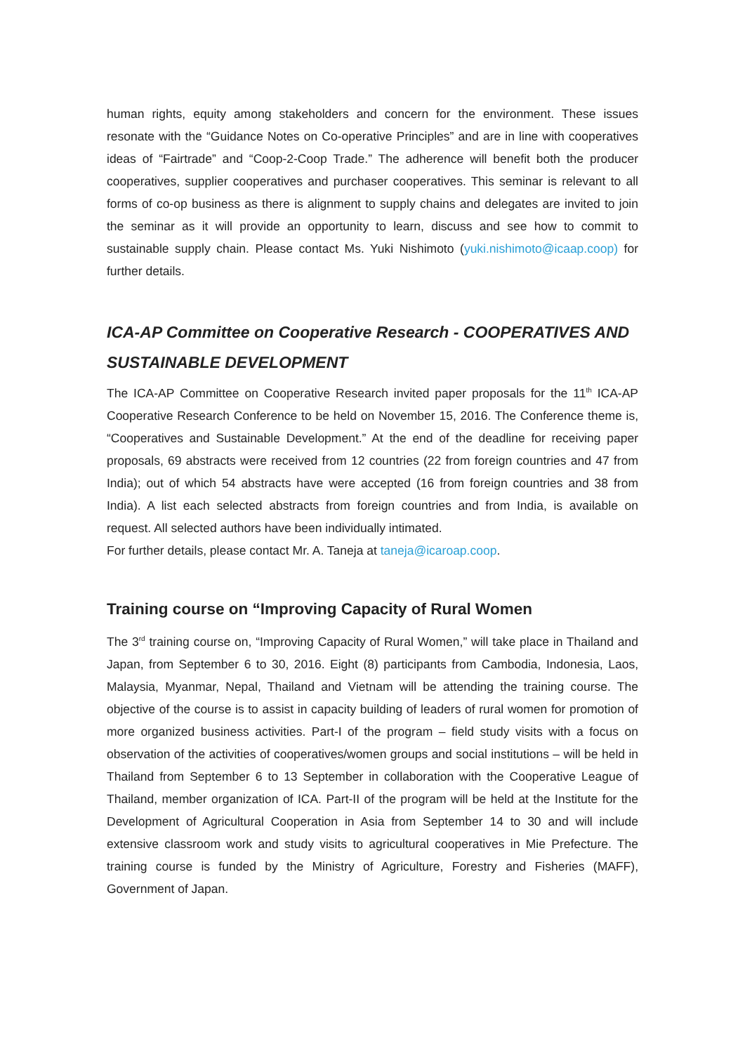human rights, equity among stakeholders and concern for the environment. These issues resonate with the “Guidance Notes on Co-operative Principles” and are in line with cooperatives ideas of “Fairtrade” and “Coop-2-Coop Trade.” The adherence will benefit both the producer cooperatives, supplier cooperatives and purchaser cooperatives. This seminar is relevant to all forms of co-op business as there is alignment to supply chains and delegates are invited to join the seminar as it will provide an opportunity to learn, discuss and see how to commit to sustainable supply chain. Please contact Ms. Yuki Nishimoto (yuki.nishimoto@icaap.coop) for further details.
ICA-AP Committee on Cooperative Research - COOPERATIVES AND SUSTAINABLE DEVELOPMENT
The ICA-AP Committee on Cooperative Research invited paper proposals for the 11<sup>th</sup> ICA-AP Cooperative Research Conference to be held on November 15, 2016. The Conference theme is, “Cooperatives and Sustainable Development.” At the end of the deadline for receiving paper proposals, 69 abstracts were received from 12 countries (22 from foreign countries and 47 from India); out of which 54 abstracts have were accepted (16 from foreign countries and 38 from India). A list each selected abstracts from foreign countries and from India, is available on request. All selected authors have been individually intimated.
For further details, please contact Mr. A. Taneja at taneja@icaroap.coop.
Training course on “Improving Capacity of Rural Women
The 3<sup>rd</sup> training course on, “Improving Capacity of Rural Women,” will take place in Thailand and Japan, from September 6 to 30, 2016. Eight (8) participants from Cambodia, Indonesia, Laos, Malaysia, Myanmar, Nepal, Thailand and Vietnam will be attending the training course. The objective of the course is to assist in capacity building of leaders of rural women for promotion of more organized business activities. Part-I of the program – field study visits with a focus on observation of the activities of cooperatives/women groups and social institutions – will be held in Thailand from September 6 to 13 September in collaboration with the Cooperative League of Thailand, member organization of ICA. Part-II of the program will be held at the Institute for the Development of Agricultural Cooperation in Asia from September 14 to 30 and will include extensive classroom work and study visits to agricultural cooperatives in Mie Prefecture. The training course is funded by the Ministry of Agriculture, Forestry and Fisheries (MAFF), Government of Japan.